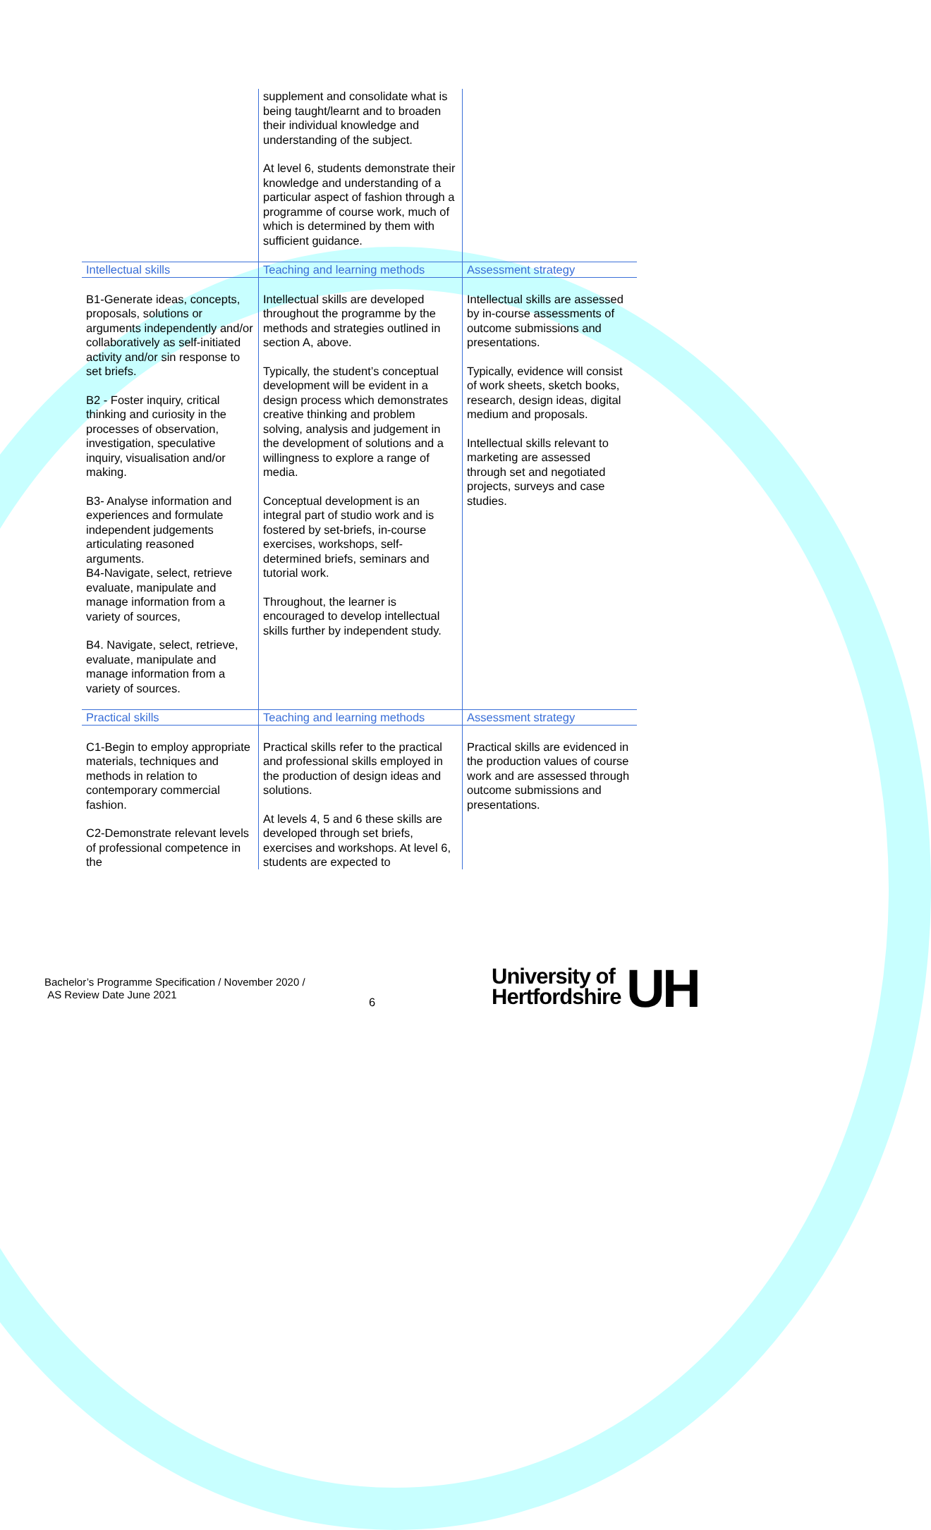| | supplement and consolidate what is being taught/learnt and to broaden their individual knowledge and understanding of the subject. At level 6, students demonstrate their knowledge and understanding of a particular aspect of fashion through a programme of course work, much of which is determined by them with sufficient guidance. | |
| Intellectual skills | Teaching and learning methods | Assessment strategy |
| B1-Generate ideas, concepts, proposals, solutions or arguments independently and/or collaboratively as self-initiated activity and/or sin response to set briefs. B2 - Foster inquiry, critical thinking and curiosity in the processes of observation, investigation, speculative inquiry, visualisation and/or making. B3- Analyse information and experiences and formulate independent judgements articulating reasoned arguments. B4-Navigate, select, retrieve evaluate, manipulate and manage information from a variety of sources, B4. Navigate, select, retrieve, evaluate, manipulate and manage information from a variety of sources. | Intellectual skills are developed throughout the programme by the methods and strategies outlined in section A, above. Typically, the student’s conceptual development will be evident in a design process which demonstrates creative thinking and problem solving, analysis and judgement in the development of solutions and a willingness to explore a range of media. Conceptual development is an integral part of studio work and is fostered by set-briefs, in-course exercises, workshops, self-determined briefs, seminars and tutorial work. Throughout, the learner is encouraged to develop intellectual skills further by independent study. | Intellectual skills are assessed by in-course assessments of outcome submissions and presentations. Typically, evidence will consist of work sheets, sketch books, research, design ideas, digital medium and proposals. Intellectual skills relevant to marketing are assessed through set and negotiated projects, surveys and case studies. |
| Practical skills | Teaching and learning methods | Assessment strategy |
| C1-Begin to employ appropriate materials, techniques and methods in relation to contemporary commercial fashion. C2-Demonstrate relevant levels of professional competence in the | Practical skills refer to the practical and professional skills employed in the production of design ideas and solutions. At levels 4, 5 and 6 these skills are developed through set briefs, exercises and workshops. At level 6, students are expected to | Practical skills are evidenced in the production values of course work and are assessed through outcome submissions and presentations. |
Bachelor’s Programme Specification / November 2020 /
AS Review Date June 2021
6
University of
Hertfordshire
UH